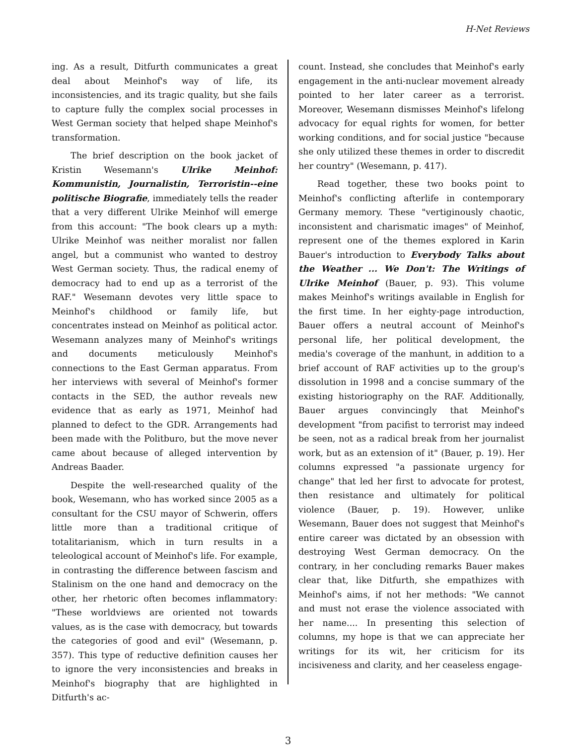H-Net Reviews
ing. As a result, Ditfurth communicates a great deal about Meinhof's way of life, its inconsistencies, and its tragic quality, but she fails to capture fully the complex social processes in West German society that helped shape Meinhof's transformation.
The brief description on the book jacket of Kristin Wesemann's Ulrike Meinhof: Kommunistin, Journalistin, Terroristin--eine politische Biografie, immediately tells the reader that a very different Ulrike Meinhof will emerge from this account: "The book clears up a myth: Ulrike Meinhof was neither moralist nor fallen angel, but a communist who wanted to destroy West German society. Thus, the radical enemy of democracy had to end up as a terrorist of the RAF." Wesemann devotes very little space to Meinhof's childhood or family life, but concentrates instead on Meinhof as political actor. Wesemann analyzes many of Meinhof's writings and documents meticulously Meinhof's connections to the East German apparatus. From her interviews with several of Meinhof's former contacts in the SED, the author reveals new evidence that as early as 1971, Meinhof had planned to defect to the GDR. Arrangements had been made with the Politburo, but the move never came about because of alleged intervention by Andreas Baader.
Despite the well-researched quality of the book, Wesemann, who has worked since 2005 as a consultant for the CSU mayor of Schwerin, offers little more than a traditional critique of totalitarianism, which in turn results in a teleological account of Meinhof's life. For example, in contrasting the difference between fascism and Stalinism on the one hand and democracy on the other, her rhetoric often becomes inflammatory: "These worldviews are oriented not towards values, as is the case with democracy, but towards the categories of good and evil" (Wesemann, p. 357). This type of reductive definition causes her to ignore the very inconsistencies and breaks in Meinhof's biography that are highlighted in Ditfurth's ac-
count. Instead, she concludes that Meinhof's early engagement in the anti-nuclear movement already pointed to her later career as a terrorist. Moreover, Wesemann dismisses Meinhof's lifelong advocacy for equal rights for women, for better working conditions, and for social justice "because she only utilized these themes in order to discredit her country" (Wesemann, p. 417).
Read together, these two books point to Meinhof's conflicting afterlife in contemporary Germany memory. These "vertiginously chaotic, inconsistent and charismatic images" of Meinhof, represent one of the themes explored in Karin Bauer's introduction to Everybody Talks about the Weather ... We Don't: The Writings of Ulrike Meinhof (Bauer, p. 93). This volume makes Meinhof's writings available in English for the first time. In her eighty-page introduction, Bauer offers a neutral account of Meinhof's personal life, her political development, the media's coverage of the manhunt, in addition to a brief account of RAF activities up to the group's dissolution in 1998 and a concise summary of the existing historiography on the RAF. Additionally, Bauer argues convincingly that Meinhof's development "from pacifist to terrorist may indeed be seen, not as a radical break from her journalist work, but as an extension of it" (Bauer, p. 19). Her columns expressed "a passionate urgency for change" that led her first to advocate for protest, then resistance and ultimately for political violence (Bauer, p. 19). However, unlike Wesemann, Bauer does not suggest that Meinhof's entire career was dictated by an obsession with destroying West German democracy. On the contrary, in her concluding remarks Bauer makes clear that, like Ditfurth, she empathizes with Meinhof's aims, if not her methods: "We cannot and must not erase the violence associated with her name.... In presenting this selection of columns, my hope is that we can appreciate her writings for its wit, her criticism for its incisiveness and clarity, and her ceaseless engage-
3